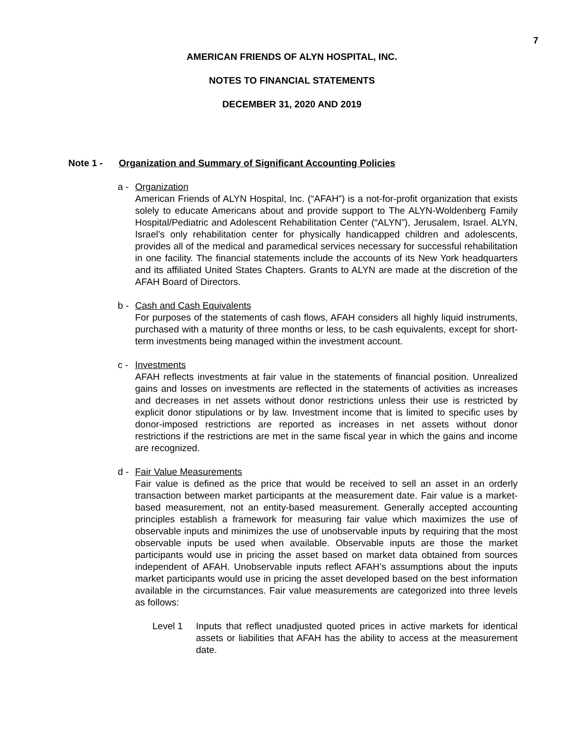7
AMERICAN FRIENDS OF ALYN HOSPITAL, INC.
NOTES TO FINANCIAL STATEMENTS
DECEMBER 31, 2020 AND 2019
Note 1 - Organization and Summary of Significant Accounting Policies
a - Organization
American Friends of ALYN Hospital, Inc. (“AFAH”) is a not-for-profit organization that exists solely to educate Americans about and provide support to The ALYN-Woldenberg Family Hospital/Pediatric and Adolescent Rehabilitation Center (“ALYN”), Jerusalem, Israel. ALYN, Israel’s only rehabilitation center for physically handicapped children and adolescents, provides all of the medical and paramedical services necessary for successful rehabilitation in one facility. The financial statements include the accounts of its New York headquarters and its affiliated United States Chapters. Grants to ALYN are made at the discretion of the AFAH Board of Directors.
b - Cash and Cash Equivalents
For purposes of the statements of cash flows, AFAH considers all highly liquid instruments, purchased with a maturity of three months or less, to be cash equivalents, except for short-term investments being managed within the investment account.
c - Investments
AFAH reflects investments at fair value in the statements of financial position. Unrealized gains and losses on investments are reflected in the statements of activities as increases and decreases in net assets without donor restrictions unless their use is restricted by explicit donor stipulations or by law. Investment income that is limited to specific uses by donor-imposed restrictions are reported as increases in net assets without donor restrictions if the restrictions are met in the same fiscal year in which the gains and income are recognized.
d - Fair Value Measurements
Fair value is defined as the price that would be received to sell an asset in an orderly transaction between market participants at the measurement date. Fair value is a market-based measurement, not an entity-based measurement. Generally accepted accounting principles establish a framework for measuring fair value which maximizes the use of observable inputs and minimizes the use of unobservable inputs by requiring that the most observable inputs be used when available. Observable inputs are those the market participants would use in pricing the asset based on market data obtained from sources independent of AFAH. Unobservable inputs reflect AFAH’s assumptions about the inputs market participants would use in pricing the asset developed based on the best information available in the circumstances. Fair value measurements are categorized into three levels as follows:
Level 1 Inputs that reflect unadjusted quoted prices in active markets for identical assets or liabilities that AFAH has the ability to access at the measurement date.